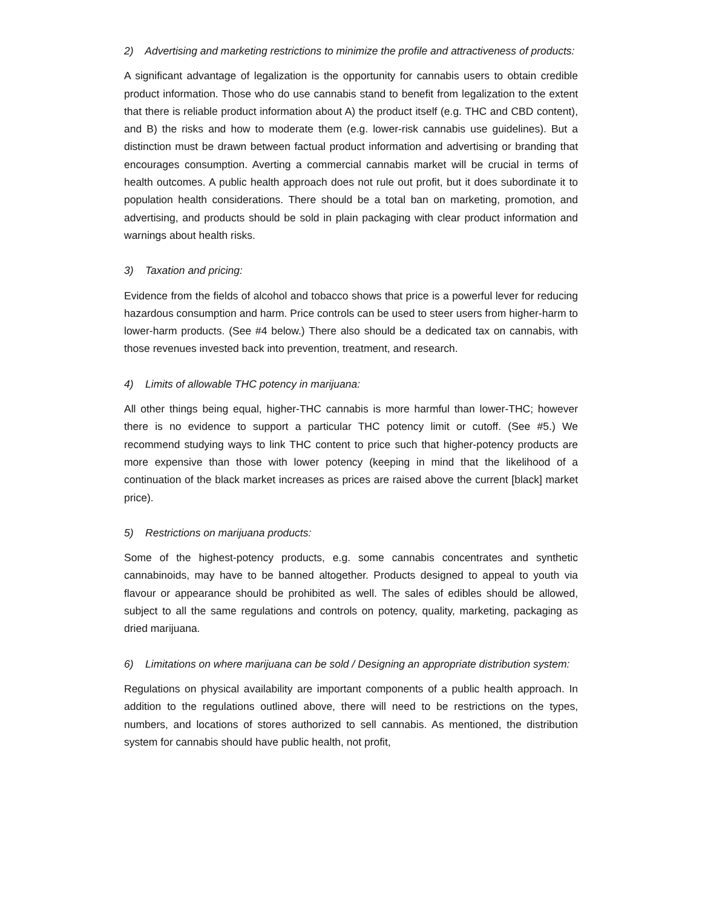2) Advertising and marketing restrictions to minimize the profile and attractiveness of products:
A significant advantage of legalization is the opportunity for cannabis users to obtain credible product information. Those who do use cannabis stand to benefit from legalization to the extent that there is reliable product information about A) the product itself (e.g. THC and CBD content), and B) the risks and how to moderate them (e.g. lower-risk cannabis use guidelines). But a distinction must be drawn between factual product information and advertising or branding that encourages consumption. Averting a commercial cannabis market will be crucial in terms of health outcomes. A public health approach does not rule out profit, but it does subordinate it to population health considerations. There should be a total ban on marketing, promotion, and advertising, and products should be sold in plain packaging with clear product information and warnings about health risks.
3) Taxation and pricing:
Evidence from the fields of alcohol and tobacco shows that price is a powerful lever for reducing hazardous consumption and harm. Price controls can be used to steer users from higher-harm to lower-harm products. (See #4 below.) There also should be a dedicated tax on cannabis, with those revenues invested back into prevention, treatment, and research.
4) Limits of allowable THC potency in marijuana:
All other things being equal, higher-THC cannabis is more harmful than lower-THC; however there is no evidence to support a particular THC potency limit or cutoff. (See #5.) We recommend studying ways to link THC content to price such that higher-potency products are more expensive than those with lower potency (keeping in mind that the likelihood of a continuation of the black market increases as prices are raised above the current [black] market price).
5) Restrictions on marijuana products:
Some of the highest-potency products, e.g. some cannabis concentrates and synthetic cannabinoids, may have to be banned altogether. Products designed to appeal to youth via flavour or appearance should be prohibited as well. The sales of edibles should be allowed, subject to all the same regulations and controls on potency, quality, marketing, packaging as dried marijuana.
6) Limitations on where marijuana can be sold / Designing an appropriate distribution system:
Regulations on physical availability are important components of a public health approach. In addition to the regulations outlined above, there will need to be restrictions on the types, numbers, and locations of stores authorized to sell cannabis. As mentioned, the distribution system for cannabis should have public health, not profit,